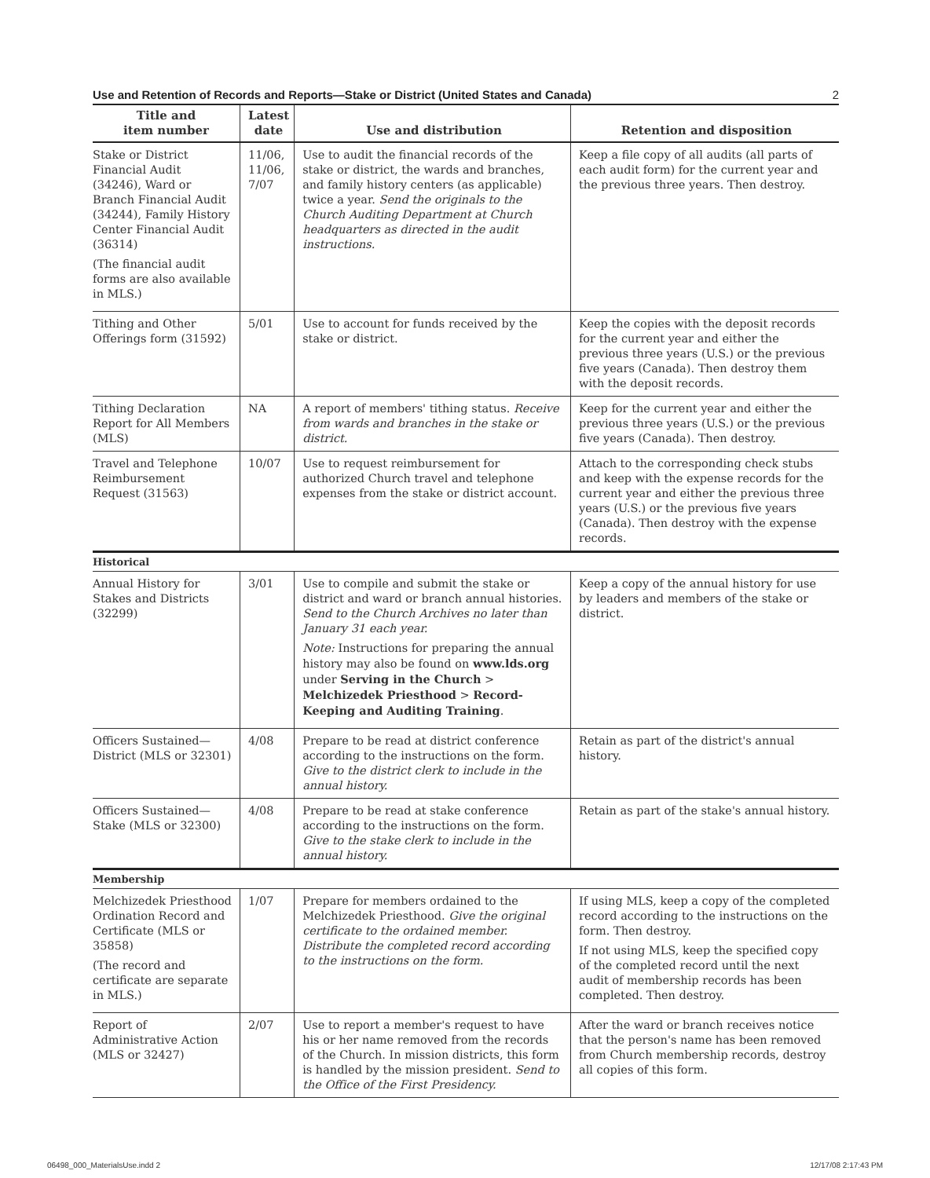Use and Retention of Records and Reports—Stake or District (United States and Canada) 2
| Title and item number | Latest date | Use and distribution | Retention and disposition |
| --- | --- | --- | --- |
| Stake or District Financial Audit (34246), Ward or Branch Financial Audit (34244), Family History Center Financial Audit (36314) (The financial audit forms are also available in MLS.) | 11/06, 11/06, 7/07 | Use to audit the financial records of the stake or district, the wards and branches, and family history centers (as applicable) twice a year. Send the originals to the Church Auditing Department at Church headquarters as directed in the audit instructions. | Keep a file copy of all audits (all parts of each audit form) for the current year and the previous three years. Then destroy. |
| Tithing and Other Offerings form (31592) | 5/01 | Use to account for funds received by the stake or district. | Keep the copies with the deposit records for the current year and either the previous three years (U.S.) or the previous five years (Canada). Then destroy them with the deposit records. |
| Tithing Declaration Report for All Members (MLS) | NA | A report of members' tithing status. Receive from wards and branches in the stake or district. | Keep for the current year and either the previous three years (U.S.) or the previous five years (Canada). Then destroy. |
| Travel and Telephone Reimbursement Request (31563) | 10/07 | Use to request reimbursement for authorized Church travel and telephone expenses from the stake or district account. | Attach to the corresponding check stubs and keep with the expense records for the current year and either the previous three years (U.S.) or the previous five years (Canada). Then destroy with the expense records. |
| Historical | | | |
| Annual History for Stakes and Districts (32299) | 3/01 | Use to compile and submit the stake or district and ward or branch annual histories. Send to the Church Archives no later than January 31 each year. Note: Instructions for preparing the annual history may also be found on www.lds.org under Serving in the Church > Melchizedek Priesthood > Record-Keeping and Auditing Training . | Keep a copy of the annual history for use by leaders and members of the stake or district. |
| Officers Sustained—District (MLS or 32301) | 4/08 | Prepare to be read at district conference according to the instructions on the form. Give to the district clerk to include in the annual history. | Retain as part of the district's annual history. |
| Officers Sustained—Stake (MLS or 32300) | 4/08 | Prepare to be read at stake conference according to the instructions on the form. Give to the stake clerk to include in the annual history. | Retain as part of the stake's annual history. |
| Membership | | | |
| Melchizedek Priesthood Ordination Record and Certificate (MLS or 35858) (The record and certificate are separate in MLS.) | 1/07 | Prepare for members ordained to the Melchizedek Priesthood. Give the original certificate to the ordained member. Distribute the completed record according to the instructions on the form. | If using MLS, keep a copy of the completed record according to the instructions on the form. Then destroy. If not using MLS, keep the specified copy of the completed record until the next audit of membership records has been completed. Then destroy. |
| Report of Administrative Action (MLS or 32427) | 2/07 | Use to report a member's request to have his or her name removed from the records of the Church. In mission districts, this form is handled by the mission president. Send to the Office of the First Presidency. | After the ward or branch receives notice that the person's name has been removed from Church membership records, destroy all copies of this form. |
06498_000_MaterialsUse.indd 2 12/17/08 2:17:43 PM